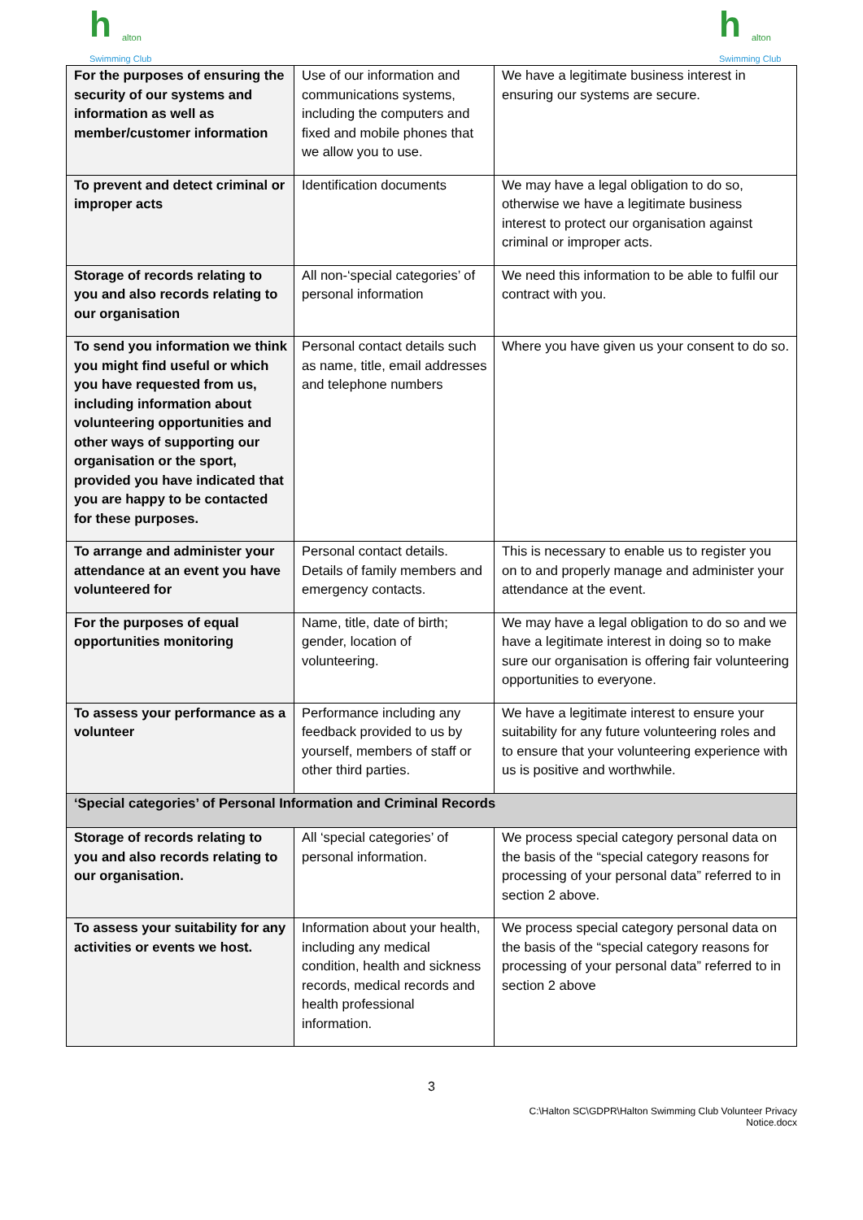h alton
Swimming Club
h alton
Swimming Club
| For the purposes of ensuring the security of our systems and information as well as member/customer information | Use of our information and communications systems, including the computers and fixed and mobile phones that we allow you to use. | We have a legitimate business interest in ensuring our systems are secure. |
| To prevent and detect criminal or improper acts | Identification documents | We may have a legal obligation to do so, otherwise we have a legitimate business interest to protect our organisation against criminal or improper acts. |
| Storage of records relating to you and also records relating to our organisation | All non-‘special categories’ of personal information | We need this information to be able to fulfil our contract with you. |
| To send you information we think you might find useful or which you have requested from us, including information about volunteering opportunities and other ways of supporting our organisation or the sport, provided you have indicated that you are happy to be contacted for these purposes. | Personal contact details such as name, title, email addresses and telephone numbers | Where you have given us your consent to do so. |
| To arrange and administer your attendance at an event you have volunteered for | Personal contact details. Details of family members and emergency contacts. | This is necessary to enable us to register you on to and properly manage and administer your attendance at the event. |
| For the purposes of equal opportunities monitoring | Name, title, date of birth; gender, location of volunteering. | We may have a legal obligation to do so and we have a legitimate interest in doing so to make sure our organisation is offering fair volunteering opportunities to everyone. |
| To assess your performance as a volunteer | Performance including any feedback provided to us by yourself, members of staff or other third parties. | We have a legitimate interest to ensure your suitability for any future volunteering roles and to ensure that your volunteering experience with us is positive and worthwhile. |
| ‘Special categories’ of Personal Information and Criminal Records | | |
| Storage of records relating to you and also records relating to our organisation. | All ‘special categories’ of personal information. | We process special category personal data on the basis of the “special category reasons for processing of your personal data” referred to in section 2 above. |
| To assess your suitability for any activities or events we host. | Information about your health, including any medical condition, health and sickness records, medical records and health professional information. | We process special category personal data on the basis of the “special category reasons for processing of your personal data” referred to in section 2 above |
3
C:\Halton SC\GDPR\Halton Swimming Club Volunteer Privacy
Notice.docx